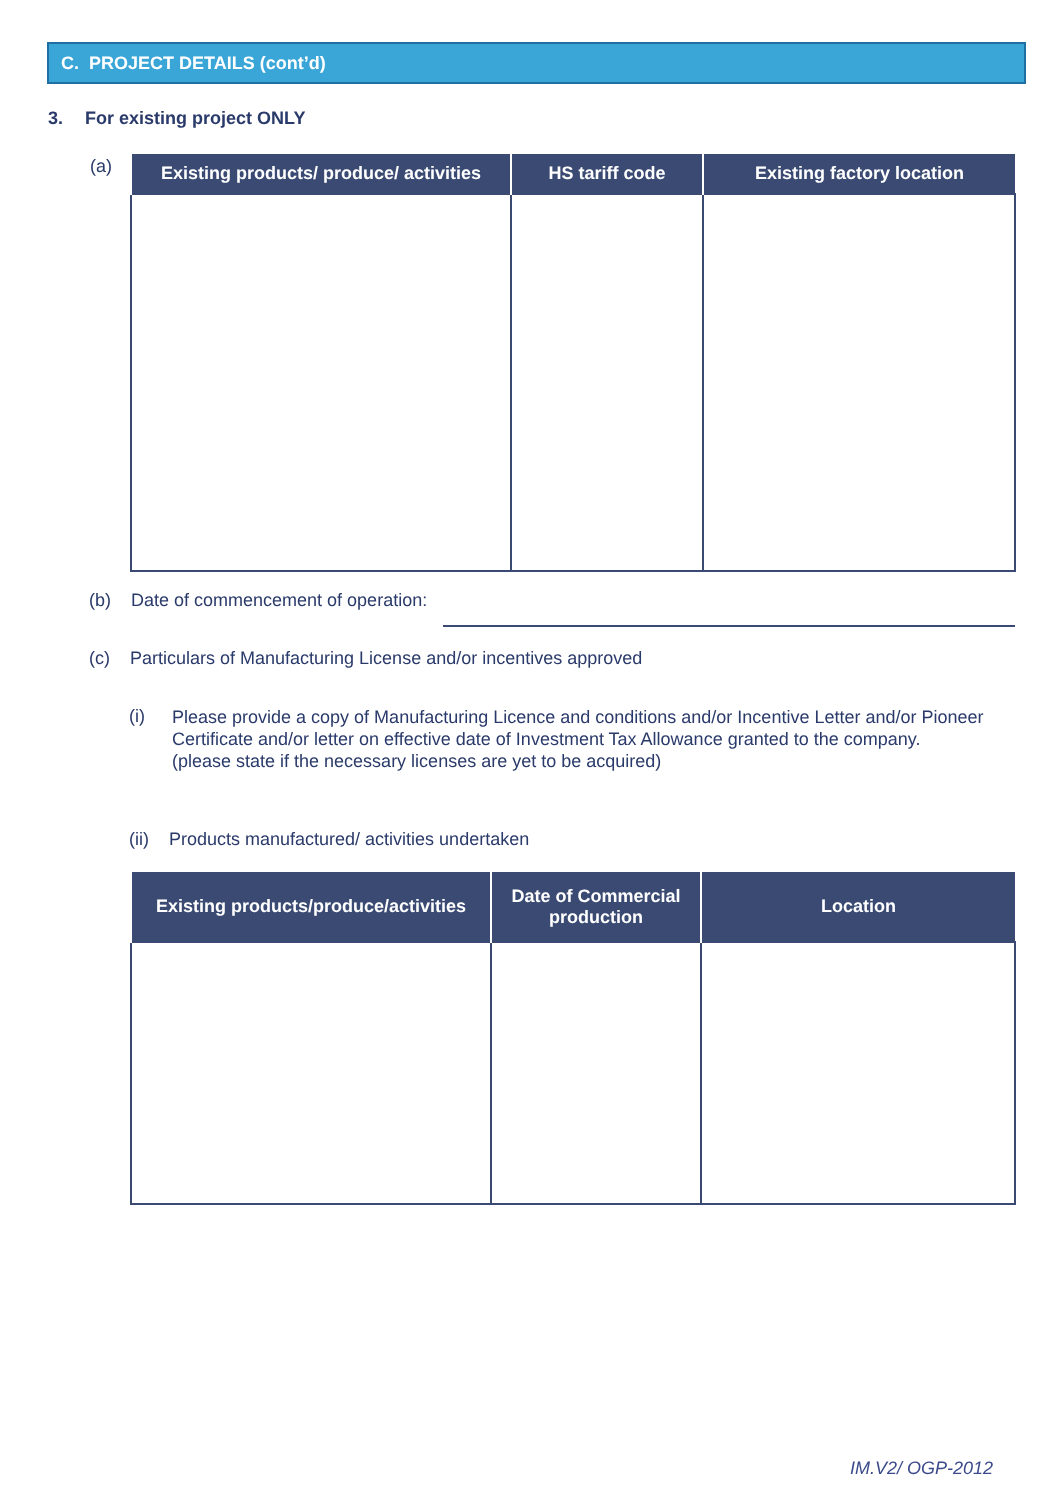C. PROJECT DETAILS (cont’d)
3. For existing project ONLY
(a)
| Existing products/ produce/ activities | HS tariff code | Existing factory location |
| --- | --- | --- |
(b) Date of commencement of operation:
(c) Particulars of Manufacturing License and/or incentives approved
(i)
Please provide a copy of Manufacturing Licence and conditions and/or Incentive Letter and/or Pioneer Certificate and/or letter on effective date of Investment Tax Allowance granted to the company.
(please state if the necessary licenses are yet to be acquired)
(ii) Products manufactured/ activities undertaken
| Existing products/produce/activities | Date of Commercial production | Location |
| --- | --- | --- |
IM.V2/ OGP-2012